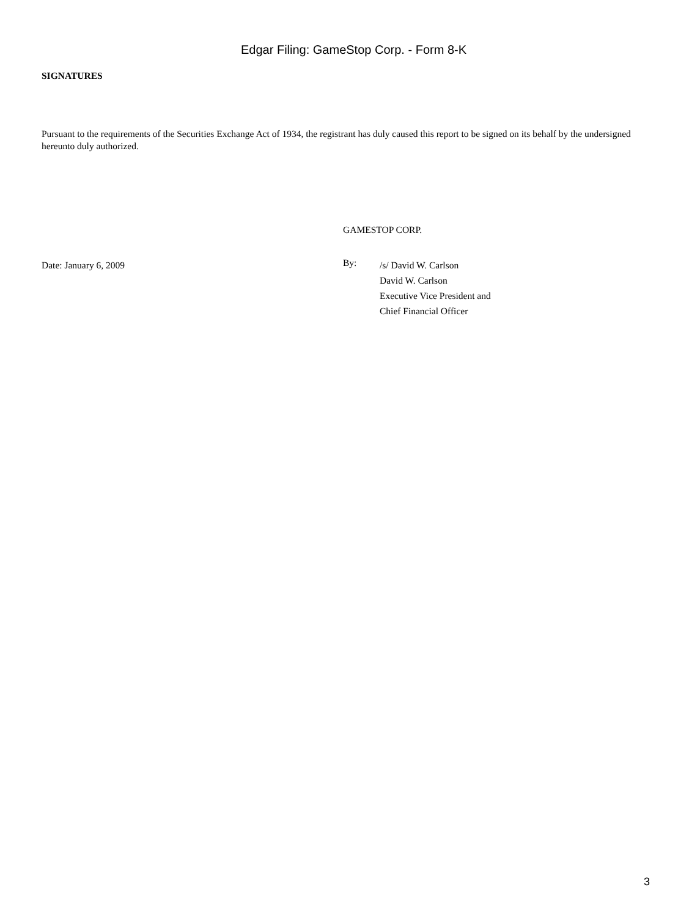Edgar Filing: GameStop Corp. - Form 8-K
SIGNATURES
Pursuant to the requirements of the Securities Exchange Act of 1934, the registrant has duly caused this report to be signed on its behalf by the undersigned hereunto duly authorized.
GAMESTOP CORP.
Date: January 6, 2009
By:
/s/ David W. Carlson
David W. Carlson
Executive Vice President and
Chief Financial Officer
3